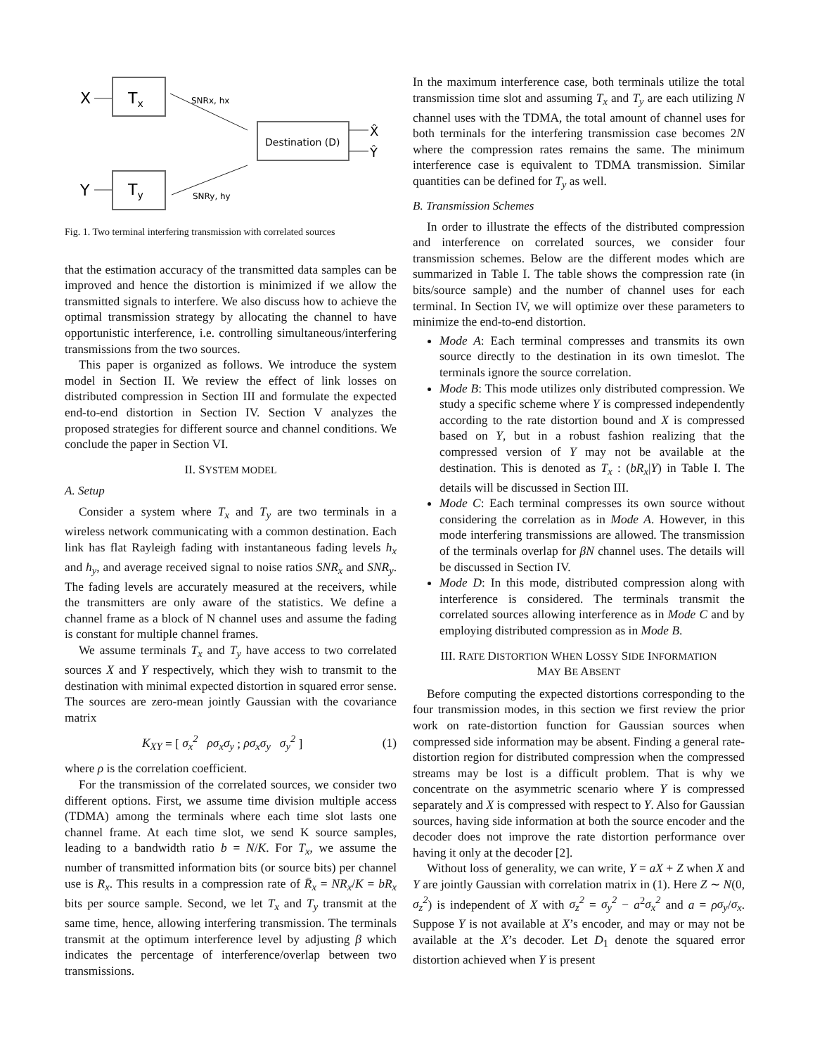X
Tx
Y
Ty
SNRx, hx
SNRy, hy
Destination (D)
X̂
Ŷ
Fig. 1. Two terminal interfering transmission with correlated sources
that the estimation accuracy of the transmitted data samples can be improved and hence the distortion is minimized if we allow the transmitted signals to interfere. We also discuss how to achieve the optimal transmission strategy by allocating the channel to have opportunistic interference, i.e. controlling simultaneous/interfering transmissions from the two sources.
This paper is organized as follows. We introduce the system model in Section II. We review the effect of link losses on distributed compression in Section III and formulate the expected end-to-end distortion in Section IV. Section V analyzes the proposed strategies for different source and channel conditions. We conclude the paper in Section VI.
II. SYSTEM MODEL
A. Setup
Consider a system where T<sub>x</sub> and T<sub>y</sub> are two terminals in a wireless network communicating with a common destination. Each link has flat Rayleigh fading with instantaneous fading levels h<sub>x</sub> and h<sub>y</sub>, and average received signal to noise ratios SNR<sub>x</sub> and SNR<sub>y</sub>. The fading levels are accurately measured at the receivers, while the transmitters are only aware of the statistics. We define a channel frame as a block of N channel uses and assume the fading is constant for multiple channel frames.
We assume terminals T<sub>x</sub> and T<sub>y</sub> have access to two correlated sources X and Y respectively, which they wish to transmit to the destination with minimal expected distortion in squared error sense. The sources are zero-mean jointly Gaussian with the covariance matrix
K<sub>XY</sub> = [ σ<sub>x</sub><sup>2</sup> ρσ<sub>x</sub>σ<sub>y</sub> ; ρσ<sub>x</sub>σ<sub>y</sub> σ<sub>y</sub><sup>2</sup> ] (1)
where ρ is the correlation coefficient.
For the transmission of the correlated sources, we consider two different options. First, we assume time division multiple access (TDMA) among the terminals where each time slot lasts one channel frame. At each time slot, we send K source samples, leading to a bandwidth ratio b = N/K. For T<sub>x</sub>, we assume the number of transmitted information bits (or source bits) per channel use is R<sub>x</sub>. This results in a compression rate of R̄<sub>x</sub> = NR<sub>x</sub>/K = bR<sub>x</sub> bits per source sample. Second, we let T<sub>x</sub> and T<sub>y</sub> transmit at the same time, hence, allowing interfering transmission. The terminals transmit at the optimum interference level by adjusting β which indicates the percentage of interference/overlap between two transmissions.
In the maximum interference case, both terminals utilize the total transmission time slot and assuming T<sub>x</sub> and T<sub>y</sub> are each utilizing N channel uses with the TDMA, the total amount of channel uses for both terminals for the interfering transmission case becomes 2N where the compression rates remains the same. The minimum interference case is equivalent to TDMA transmission. Similar quantities can be defined for T<sub>y</sub> as well.
B. Transmission Schemes
In order to illustrate the effects of the distributed compression and interference on correlated sources, we consider four transmission schemes. Below are the different modes which are summarized in Table I. The table shows the compression rate (in bits/source sample) and the number of channel uses for each terminal. In Section IV, we will optimize over these parameters to minimize the end-to-end distortion.
Mode A: Each terminal compresses and transmits its own source directly to the destination in its own timeslot. The terminals ignore the source correlation.
Mode B: This mode utilizes only distributed compression. We study a specific scheme where Y is compressed independently according to the rate distortion bound and X is compressed based on Y, but in a robust fashion realizing that the compressed version of Y may not be available at the destination. This is denoted as T<sub>x</sub> : (bR<sub>x</sub>|Y) in Table I. The details will be discussed in Section III.
Mode C: Each terminal compresses its own source without considering the correlation as in Mode A. However, in this mode interfering transmissions are allowed. The transmission of the terminals overlap for βN channel uses. The details will be discussed in Section IV.
Mode D: In this mode, distributed compression along with interference is considered. The terminals transmit the correlated sources allowing interference as in Mode C and by employing distributed compression as in Mode B.
III. RATE DISTORTION WHEN LOSSY SIDE INFORMATION
MAY BE ABSENT
Before computing the expected distortions corresponding to the four transmission modes, in this section we first review the prior work on rate-distortion function for Gaussian sources when compressed side information may be absent. Finding a general rate-distortion region for distributed compression when the compressed streams may be lost is a difficult problem. That is why we concentrate on the asymmetric scenario where Y is compressed separately and X is compressed with respect to Y. Also for Gaussian sources, having side information at both the source encoder and the decoder does not improve the rate distortion performance over having it only at the decoder [2].
Without loss of generality, we can write, Y = aX + Z when X and Y are jointly Gaussian with correlation matrix in (1). Here Z ∼ N(0, σ<sub>z</sub><sup>2</sup>) is independent of X with σ<sub>z</sub><sup>2</sup> = σ<sub>y</sub><sup>2</sup> − a<sup>2</sup>σ<sub>x</sub><sup>2</sup> and a = ρσ<sub>y</sub>/σ<sub>x</sub>. Suppose Y is not available at X’s encoder, and may or may not be available at the X’s decoder. Let D<sub>1</sub> denote the squared error distortion achieved when Y is present